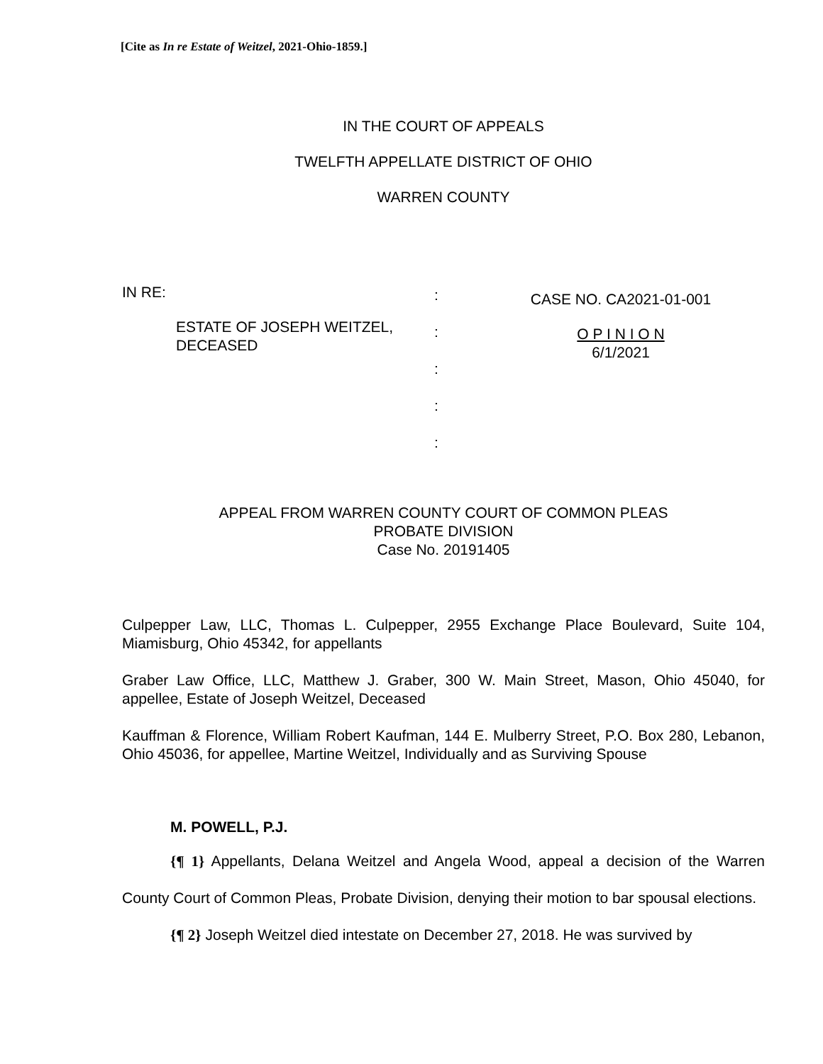[Cite as In re Estate of Weitzel, 2021-Ohio-1859.]
IN THE COURT OF APPEALS
TWELFTH APPELLATE DISTRICT OF OHIO
WARREN COUNTY
IN RE:
ESTATE OF JOSEPH WEITZEL,
DECEASED
:
:
:
:
:
CASE NO. CA2021-01-001
O P I N I O N
6/1/2021
APPEAL FROM WARREN COUNTY COURT OF COMMON PLEAS
PROBATE DIVISION
Case No. 20191405
Culpepper Law, LLC, Thomas L. Culpepper, 2955 Exchange Place Boulevard, Suite 104, Miamisburg, Ohio 45342, for appellants
Graber Law Office, LLC, Matthew J. Graber, 300 W. Main Street, Mason, Ohio 45040, for appellee, Estate of Joseph Weitzel, Deceased
Kauffman & Florence, William Robert Kaufman, 144 E. Mulberry Street, P.O. Box 280, Lebanon, Ohio 45036, for appellee, Martine Weitzel, Individually and as Surviving Spouse
M. POWELL, P.J.
{¶ 1} Appellants, Delana Weitzel and Angela Wood, appeal a decision of the Warren County Court of Common Pleas, Probate Division, denying their motion to bar spousal elections.
{¶ 2} Joseph Weitzel died intestate on December 27, 2018. He was survived by